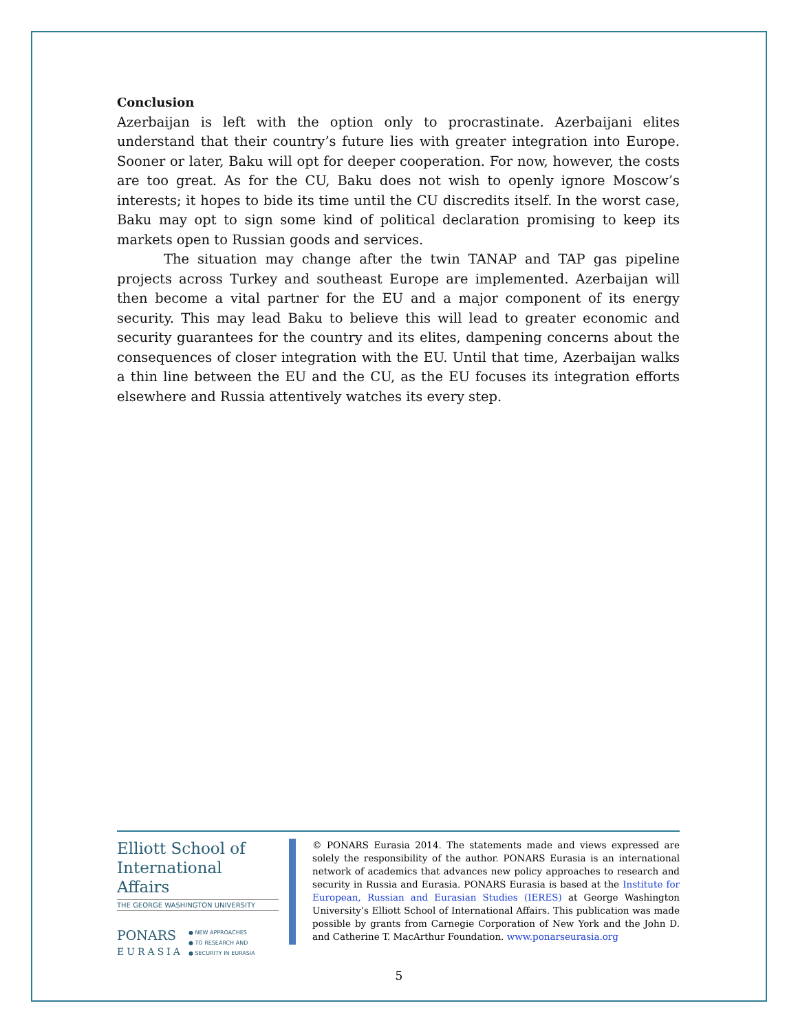Conclusion
Azerbaijan is left with the option only to procrastinate. Azerbaijani elites understand that their country’s future lies with greater integration into Europe. Sooner or later, Baku will opt for deeper cooperation. For now, however, the costs are too great. As for the CU, Baku does not wish to openly ignore Moscow’s interests; it hopes to bide its time until the CU discredits itself. In the worst case, Baku may opt to sign some kind of political declaration promising to keep its markets open to Russian goods and services.
The situation may change after the twin TANAP and TAP gas pipeline projects across Turkey and southeast Europe are implemented. Azerbaijan will then become a vital partner for the EU and a major component of its energy security. This may lead Baku to believe this will lead to greater economic and security guarantees for the country and its elites, dampening concerns about the consequences of closer integration with the EU. Until that time, Azerbaijan walks a thin line between the EU and the CU, as the EU focuses its integration efforts elsewhere and Russia attentively watches its every step.
Elliott School of
International Affairs
THE GEORGE WASHINGTON UNIVERSITY
PONARS
EURASIA
● NEW APPROACHES
● TO RESEARCH AND
● SECURITY IN EURASIA
© PONARS Eurasia 2014. The statements made and views expressed are solely the responsibility of the author. PONARS Eurasia is an international network of academics that advances new policy approaches to research and security in Russia and Eurasia. PONARS Eurasia is based at the Institute for European, Russian and Eurasian Studies (IERES) at George Washington University’s Elliott School of International Affairs. This publication was made possible by grants from Carnegie Corporation of New York and the John D. and Catherine T. MacArthur Foundation. www.ponarseurasia.org
5